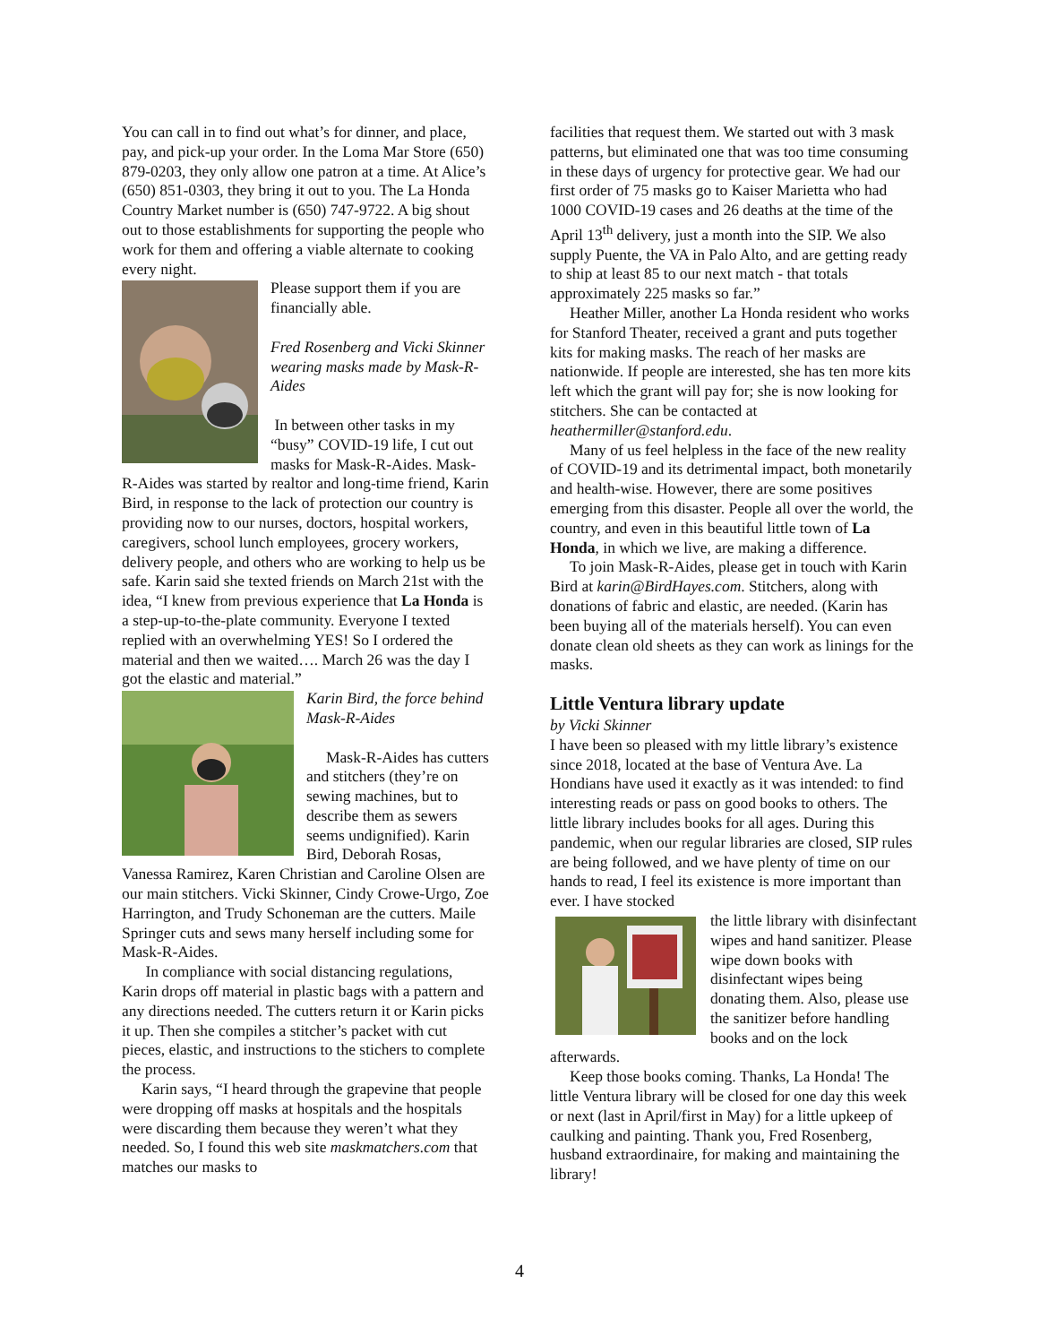You can call in to find out what’s for dinner, and place, pay, and pick-up your order. In the Loma Mar Store (650) 879-0203, they only allow one patron at a time. At Alice’s (650) 851-0303, they bring it out to you. The La Honda Country Market number is (650) 747-9722. A big shout out to those establishments for supporting the people who work for them and offering a viable alternate to cooking every night.
Please support them if you are financially able.
Fred Rosenberg and Vicki Skinner wearing masks made by Mask-R-Aides
In between other tasks in my “busy” COVID-19 life, I cut out masks for Mask-R-Aides. Mask-R-Aides was started by realtor and long-time friend, Karin Bird, in response to the lack of protection our country is providing now to our nurses, doctors, hospital workers, caregivers, school lunch employees, grocery workers, delivery people, and others who are working to help us be safe. Karin said she texted friends on March 21st with the idea, “I knew from previous experience that La Honda is a step-up-to-the-plate community. Everyone I texted replied with an overwhelming YES! So I ordered the material and then we waited…. March 26 was the day I got the elastic and material.”
Karin Bird, the force behind Mask-R-Aides
Mask-R-Aides has cutters and stitchers (they’re on sewing machines, but to describe them as sewers seems undignified). Karin Bird, Deborah Rosas, Vanessa Ramirez, Karen Christian and Caroline Olsen are our main stitchers. Vicki Skinner, Cindy Crowe-Urgo, Zoe Harrington, and Trudy Schoneman are the cutters. Maile Springer cuts and sews many herself including some for Mask-R-Aides.
In compliance with social distancing regulations, Karin drops off material in plastic bags with a pattern and any directions needed. The cutters return it or Karin picks it up. Then she compiles a stitcher’s packet with cut pieces, elastic, and instructions to the stichers to complete the process.
Karin says, “I heard through the grapevine that people were dropping off masks at hospitals and the hospitals were discarding them because they weren’t what they needed. So, I found this web site maskmatchers.com that matches our masks to
facilities that request them. We started out with 3 mask patterns, but eliminated one that was too time consuming in these days of urgency for protective gear. We had our first order of 75 masks go to Kaiser Marietta who had 1000 COVID-19 cases and 26 deaths at the time of the April 13<sup>th</sup> delivery, just a month into the SIP. We also supply Puente, the VA in Palo Alto, and are getting ready to ship at least 85 to our next match - that totals approximately 225 masks so far.”
Heather Miller, another La Honda resident who works for Stanford Theater, received a grant and puts together kits for making masks. The reach of her masks are nationwide. If people are interested, she has ten more kits left which the grant will pay for; she is now looking for stitchers. She can be contacted at heathermiller@stanford.edu.
Many of us feel helpless in the face of the new reality of COVID-19 and its detrimental impact, both monetarily and health-wise. However, there are some positives emerging from this disaster. People all over the world, the country, and even in this beautiful little town of La Honda, in which we live, are making a difference.
To join Mask-R-Aides, please get in touch with Karin Bird at karin@BirdHayes.com. Stitchers, along with donations of fabric and elastic, are needed. (Karin has been buying all of the materials herself). You can even donate clean old sheets as they can work as linings for the masks.
Little Ventura library update
by Vicki Skinner
I have been so pleased with my little library’s existence since 2018, located at the base of Ventura Ave. La Hondians have used it exactly as it was intended: to find interesting reads or pass on good books to others. The little library includes books for all ages. During this pandemic, when our regular libraries are closed, SIP rules are being followed, and we have plenty of time on our hands to read, I feel its existence is more important than ever. I have stocked
the little library with disinfectant wipes and hand sanitizer. Please wipe down books with disinfectant wipes being donating them. Also, please use the sanitizer before handling books and on the lock afterwards.
Keep those books coming. Thanks, La Honda! The little Ventura library will be closed for one day this week or next (last in April/first in May) for a little upkeep of caulking and painting. Thank you, Fred Rosenberg, husband extraordinaire, for making and maintaining the library!
4